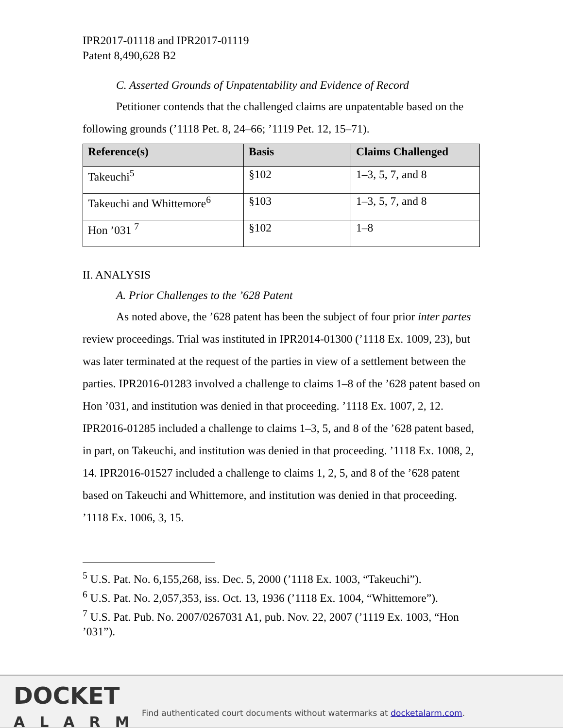IPR2017-01118 and IPR2017-01119
Patent 8,490,628 B2
C. Asserted Grounds of Unpatentability and Evidence of Record
Petitioner contends that the challenged claims are unpatentable based on the following grounds (’1118 Pet. 8, 24–66; ’1119 Pet. 12, 15–71).
| Reference(s) | Basis | Claims Challenged |
| --- | --- | --- |
| Takeuchi<sup>5</sup> | §102 | 1–3, 5, 7, and 8 |
| Takeuchi and Whittemore<sup>6</sup> | §103 | 1–3, 5, 7, and 8 |
| Hon ’031 <sup>7</sup> | §102 | 1–8 |
II. ANALYSIS
A. Prior Challenges to the ’628 Patent
As noted above, the ’628 patent has been the subject of four prior inter partes review proceedings. Trial was instituted in IPR2014-01300 (’1118 Ex. 1009, 23), but was later terminated at the request of the parties in view of a settlement between the parties. IPR2016-01283 involved a challenge to claims 1–8 of the ’628 patent based on Hon ’031, and institution was denied in that proceeding. ’1118 Ex. 1007, 2, 12. IPR2016-01285 included a challenge to claims 1–3, 5, and 8 of the ’628 patent based, in part, on Takeuchi, and institution was denied in that proceeding. ’1118 Ex. 1008, 2, 14. IPR2016-01527 included a challenge to claims 1, 2, 5, and 8 of the ’628 patent based on Takeuchi and Whittemore, and institution was denied in that proceeding. ’1118 Ex. 1006, 3, 15.
<sup>5</sup> U.S. Pat. No. 6,155,268, iss. Dec. 5, 2000 (’1118 Ex. 1003, “Takeuchi”).
<sup>6</sup> U.S. Pat. No. 2,057,353, iss. Oct. 13, 1936 (’1118 Ex. 1004, “Whittemore”).
<sup>7</sup> U.S. Pat. Pub. No. 2007/0267031 A1, pub. Nov. 22, 2007 (’1119 Ex. 1003, “Hon ’031”).
DOCKET
ALARM
Find authenticated court documents without watermarks at docketalarm.com.